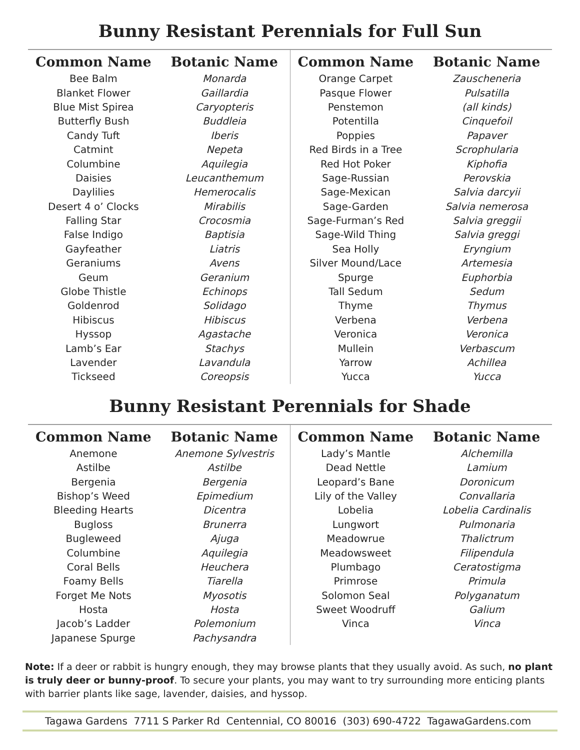Bunny Resistant Perennials for Full Sun
| Common Name | Botanic Name |
| --- | --- |
| Bee Balm | Monarda |
| Blanket Flower | Gaillardia |
| Blue Mist Spirea | Caryopteris |
| Butterfly Bush | Buddleia |
| Candy Tuft | Iberis |
| Catmint | Nepeta |
| Columbine | Aquilegia |
| Daisies | Leucanthemum |
| Daylilies | Hemerocalis |
| Desert 4 o’ Clocks | Mirabilis |
| Falling Star | Crocosmia |
| False Indigo | Baptisia |
| Gayfeather | Liatris |
| Geraniums | Avens |
| Geum | Geranium |
| Globe Thistle | Echinops |
| Goldenrod | Solidago |
| Hibiscus | Hibiscus |
| Hyssop | Agastache |
| Lamb’s Ear | Stachys |
| Lavender | Lavandula |
| Tickseed | Coreopsis |
| Common Name | Botanic Name |
| --- | --- |
| Orange Carpet | Zauscheneria |
| Pasque Flower | Pulsatilla |
| Penstemon | (all kinds) |
| Potentilla | Cinquefoil |
| Poppies | Papaver |
| Red Birds in a Tree | Scrophularia |
| Red Hot Poker | Kiphofia |
| Sage-Russian | Perovskia |
| Sage-Mexican | Salvia darcyii |
| Sage-Garden | Salvia nemerosa |
| Sage-Furman’s Red | Salvia greggii |
| Sage-Wild Thing | Salvia greggi |
| Sea Holly | Eryngium |
| Silver Mound/Lace | Artemesia |
| Spurge | Euphorbia |
| Tall Sedum | Sedum |
| Thyme | Thymus |
| Verbena | Verbena |
| Veronica | Veronica |
| Mullein | Verbascum |
| Yarrow | Achillea |
| Yucca | Yucca |
Bunny Resistant Perennials for Shade
| Common Name | Botanic Name |
| --- | --- |
| Anemone | Anemone Sylvestris |
| Astilbe | Astilbe |
| Bergenia | Bergenia |
| Bishop’s Weed | Epimedium |
| Bleeding Hearts | Dicentra |
| Bugloss | Brunerra |
| Bugleweed | Ajuga |
| Columbine | Aquilegia |
| Coral Bells | Heuchera |
| Foamy Bells | Tiarella |
| Forget Me Nots | Myosotis |
| Hosta | Hosta |
| Jacob’s Ladder | Polemonium |
| Japanese Spurge | Pachysandra |
| Common Name | Botanic Name |
| --- | --- |
| Lady’s Mantle | Alchemilla |
| Dead Nettle | Lamium |
| Leopard’s Bane | Doronicum |
| Lily of the Valley | Convallaria |
| Lobelia | Lobelia Cardinalis |
| Lungwort | Pulmonaria |
| Meadowrue | Thalictrum |
| Meadowsweet | Filipendula |
| Plumbago | Ceratostigma |
| Primrose | Primula |
| Solomon Seal | Polyganatum |
| Sweet Woodruff | Galium |
| Vinca | Vinca |
Note: If a deer or rabbit is hungry enough, they may browse plants that they usually avoid. As such, no plant is truly deer or bunny-proof. To secure your plants, you may want to try surrounding more enticing plants with barrier plants like sage, lavender, daisies, and hyssop.
Tagawa Gardens 7711 S Parker Rd Centennial, CO 80016 (303) 690-4722 TagawaGardens.com